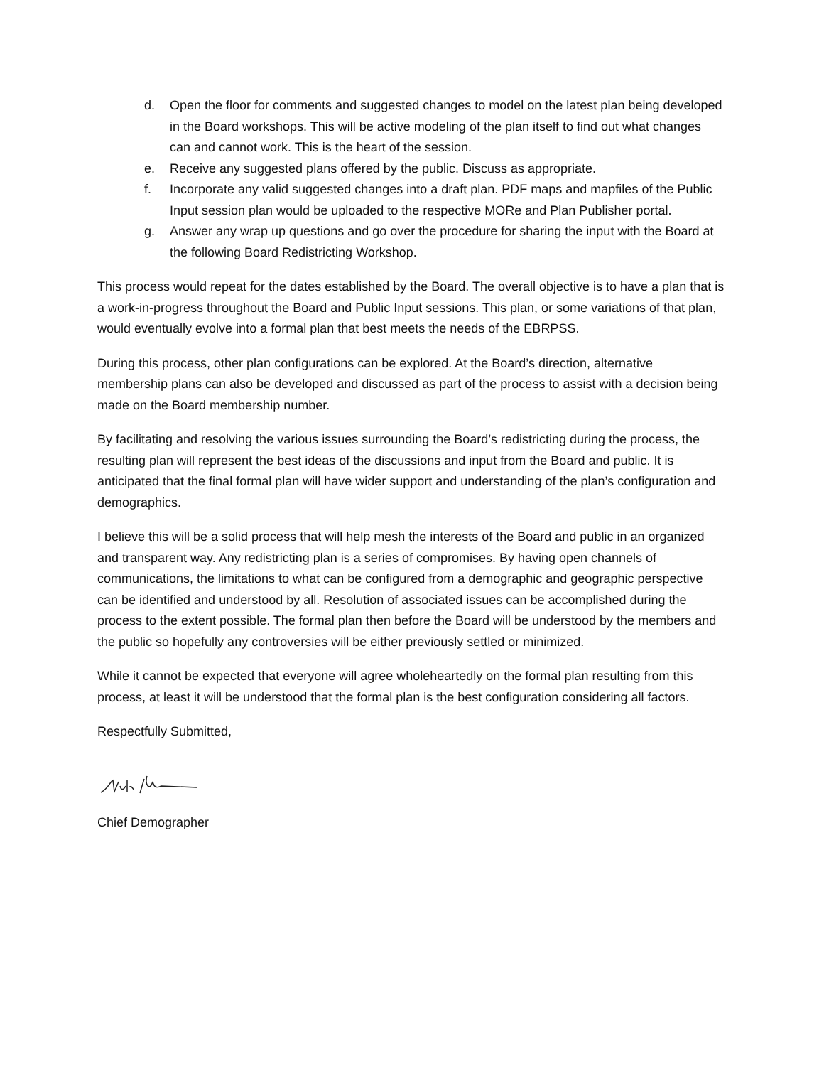d. Open the floor for comments and suggested changes to model on the latest plan being developed in the Board workshops. This will be active modeling of the plan itself to find out what changes can and cannot work. This is the heart of the session.
e. Receive any suggested plans offered by the public. Discuss as appropriate.
f. Incorporate any valid suggested changes into a draft plan. PDF maps and mapfiles of the Public Input session plan would be uploaded to the respective MORe and Plan Publisher portal.
g. Answer any wrap up questions and go over the procedure for sharing the input with the Board at the following Board Redistricting Workshop.
This process would repeat for the dates established by the Board. The overall objective is to have a plan that is a work-in-progress throughout the Board and Public Input sessions. This plan, or some variations of that plan, would eventually evolve into a formal plan that best meets the needs of the EBRPSS.
During this process, other plan configurations can be explored. At the Board’s direction, alternative membership plans can also be developed and discussed as part of the process to assist with a decision being made on the Board membership number.
By facilitating and resolving the various issues surrounding the Board’s redistricting during the process, the resulting plan will represent the best ideas of the discussions and input from the Board and public. It is anticipated that the final formal plan will have wider support and understanding of the plan’s configuration and demographics.
I believe this will be a solid process that will help mesh the interests of the Board and public in an organized and transparent way. Any redistricting plan is a series of compromises. By having open channels of communications, the limitations to what can be configured from a demographic and geographic perspective can be identified and understood by all. Resolution of associated issues can be accomplished during the process to the extent possible. The formal plan then before the Board will be understood by the members and the public so hopefully any controversies will be either previously settled or minimized.
While it cannot be expected that everyone will agree wholeheartedly on the formal plan resulting from this process, at least it will be understood that the formal plan is the best configuration considering all factors.
Respectfully Submitted,
Chief Demographer